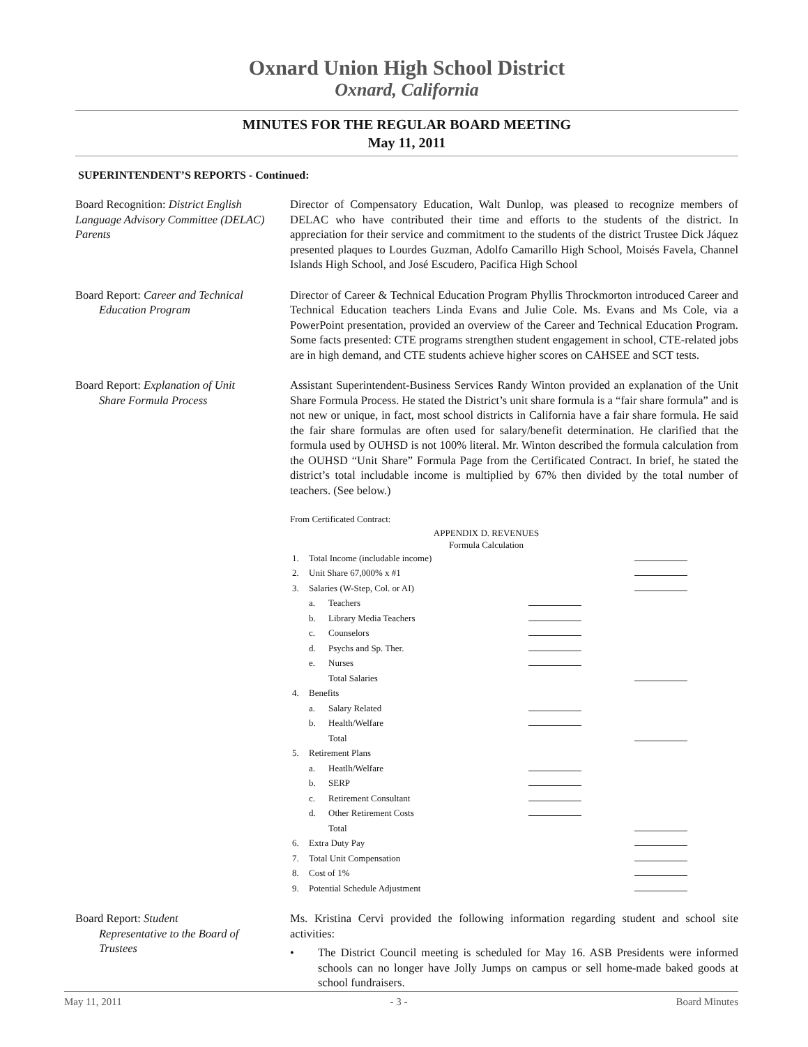Oxnard Union High School District
Oxnard, California
MINUTES FOR THE REGULAR BOARD MEETING
May 11, 2011
SUPERINTENDENT’S REPORTS - Continued:
Board Recognition: District English Language Advisory Committee (DELAC) Parents
Director of Compensatory Education, Walt Dunlop, was pleased to recognize members of DELAC who have contributed their time and efforts to the students of the district. In appreciation for their service and commitment to the students of the district Trustee Dick Jáquez presented plaques to Lourdes Guzman, Adolfo Camarillo High School, Moisés Favela, Channel Islands High School, and José Escudero, Pacifica High School
Board Report: Career and Technical
Education Program
Director of Career & Technical Education Program Phyllis Throckmorton introduced Career and Technical Education teachers Linda Evans and Julie Cole. Ms. Evans and Ms Cole, via a PowerPoint presentation, provided an overview of the Career and Technical Education Program. Some facts presented: CTE programs strengthen student engagement in school, CTE-related jobs are in high demand, and CTE students achieve higher scores on CAHSEE and SCT tests.
Board Report: Explanation of Unit
Share Formula Process
Assistant Superintendent-Business Services Randy Winton provided an explanation of the Unit Share Formula Process. He stated the District’s unit share formula is a “fair share formula” and is not new or unique, in fact, most school districts in California have a fair share formula. He said the fair share formulas are often used for salary/benefit determination. He clarified that the formula used by OUHSD is not 100% literal. Mr. Winton described the formula calculation from the OUHSD “Unit Share” Formula Page from the Certificated Contract. In brief, he stated the district’s total includable income is multiplied by 67% then divided by the total number of teachers. (See below.)
From Certificated Contract:
APPENDIX D. REVENUES
Formula Calculation
| 1. | Total Income (includable income) | | | |
| 2. | Unit Share 67,000% x #1 | | | |
| 3. | Salaries (W-Step, Col. or AI) | | | |
| | a. | Teachers | | |
| | b. | Library Media Teachers | | |
| | c. | Counselors | | |
| | d. | Psychs and Sp. Ther. | | |
| | e. | Nurses | | |
| | | Total Salaries | | |
| 4. | Benefits | | | |
| | a. | Salary Related | | |
| | b. | Health/Welfare | | |
| | | Total | | |
| 5. | Retirement Plans | | | |
| | a. | Heatlh/Welfare | | |
| | b. | SERP | | |
| | c. | Retirement Consultant | | |
| | d. | Other Retirement Costs | | |
| | | Total | | |
| 6. | Extra Duty Pay | | | |
| 7. | Total Unit Compensation | | | |
| 8. | Cost of 1% | | | |
| 9. | Potential Schedule Adjustment | | | |
Board Report: Student
Representative to the Board of Trustees
Ms. Kristina Cervi provided the following information regarding student and school site activities:
• The District Council meeting is scheduled for May 16. ASB Presidents were informed schools can no longer have Jolly Jumps on campus or sell home-made baked goods at school fundraisers.
May 11, 2011 - 3 - Board Minutes